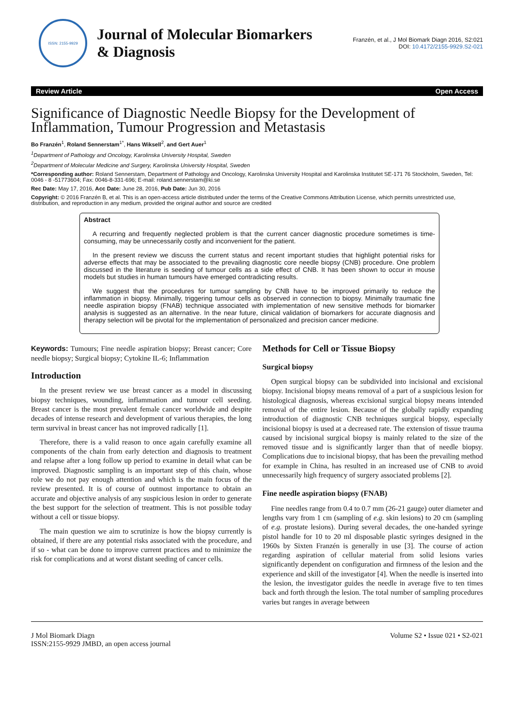ISSN: 2155-9929
Journal of Molecular Biomarkers
& Diagnosis
Franzén, et al., J Mol Biomark Diagn 2016, S2:021
DOI: 10.4172/2155-9929.S2-021
Review Article Open Access
Significance of Diagnostic Needle Biopsy for the Development of Inflammation, Tumour Progression and Metastasis
Bo Franzén<sup>1</sup>, Roland Sennerstam<sup>1*</sup>, Hans Wiksell<sup>2</sup>, and Gert Auer<sup>1</sup>
<sup>1</sup> Department of Pathology and Oncology, Karolinska University Hospital, Sweden
<sup>2</sup> Department of Molecular Medicine and Surgery, Karolinska University Hospital, Sweden
*Corresponding author: Roland Sennerstam, Department of Pathology and Oncology, Karolinska University Hospital and Karolinska Institutet SE-171 76 Stockholm, Sweden, Tel: 0046 - 8 -51773604; Fax: 0046-8-331-696; E-mail: roland.sennerstam@ki.se
Rec Date: May 17, 2016, Acc Date: June 28, 2016, Pub Date: Jun 30, 2016
Copyright: © 2016 Franzén B, et al. This is an open-access article distributed under the terms of the Creative Commons Attribution License, which permits unrestricted use, distribution, and reproduction in any medium, provided the original author and source are credited
Abstract
A recurring and frequently neglected problem is that the current cancer diagnostic procedure sometimes is time-consuming, may be unnecessarily costly and inconvenient for the patient.
In the present review we discuss the current status and recent important studies that highlight potential risks for adverse effects that may be associated to the prevailing diagnostic core needle biopsy (CNB) procedure. One problem discussed in the literature is seeding of tumour cells as a side effect of CNB. It has been shown to occur in mouse models but studies in human tumours have emerged contradicting results.
We suggest that the procedures for tumour sampling by CNB have to be improved primarily to reduce the inflammation in biopsy. Minimally, triggering tumour cells as observed in connection to biopsy. Minimally traumatic fine needle aspiration biopsy (FNAB) technique associated with implementation of new sensitive methods for biomarker analysis is suggested as an alternative. In the near future, clinical validation of biomarkers for accurate diagnosis and therapy selection will be pivotal for the implementation of personalized and precision cancer medicine.
Keywords: Tumours; Fine needle aspiration biopsy; Breast cancer; Core needle biopsy; Surgical biopsy; Cytokine IL-6; Inflammation
Introduction
In the present review we use breast cancer as a model in discussing biopsy techniques, wounding, inflammation and tumour cell seeding. Breast cancer is the most prevalent female cancer worldwide and despite decades of intense research and development of various therapies, the long term survival in breast cancer has not improved radically [1].
Therefore, there is a valid reason to once again carefully examine all components of the chain from early detection and diagnosis to treatment and relapse after a long follow up period to examine in detail what can be improved. Diagnostic sampling is an important step of this chain, whose role we do not pay enough attention and which is the main focus of the review presented. It is of course of outmost importance to obtain an accurate and objective analysis of any suspicious lesion in order to generate the best support for the selection of treatment. This is not possible today without a cell or tissue biopsy.
The main question we aim to scrutinize is how the biopsy currently is obtained, if there are any potential risks associated with the procedure, and if so - what can be done to improve current practices and to minimize the risk for complications and at worst distant seeding of cancer cells.
Methods for Cell or Tissue Biopsy
Surgical biopsy
Open surgical biopsy can be subdivided into incisional and excisional biopsy. Incisional biopsy means removal of a part of a suspicious lesion for histological diagnosis, whereas excisional surgical biopsy means intended removal of the entire lesion. Because of the globally rapidly expanding introduction of diagnostic CNB techniques surgical biopsy, especially incisional biopsy is used at a decreased rate. The extension of tissue trauma caused by incisional surgical biopsy is mainly related to the size of the removed tissue and is significantly larger than that of needle biopsy. Complications due to incisional biopsy, that has been the prevailing method for example in China, has resulted in an increased use of CNB to avoid unnecessarily high frequency of surgery associated problems [2].
Fine needle aspiration biopsy (FNAB)
Fine needles range from 0.4 to 0.7 mm (26-21 gauge) outer diameter and lengths vary from 1 cm (sampling of e.g. skin lesions) to 20 cm (sampling of e.g. prostate lesions). During several decades, the one-handed syringe pistol handle for 10 to 20 ml disposable plastic syringes designed in the 1960s by Sixten Franzén is generally in use [3]. The course of action regarding aspiration of cellular material from solid lesions varies significantly dependent on configuration and firmness of the lesion and the experience and skill of the investigator [4]. When the needle is inserted into the lesion, the investigator guides the needle in average five to ten times back and forth through the lesion. The total number of sampling procedures varies but ranges in average between
J Mol Biomark Diagn
ISSN:2155-9929 JMBD, an open access journal
Volume S2 • Issue 021 • S2-021